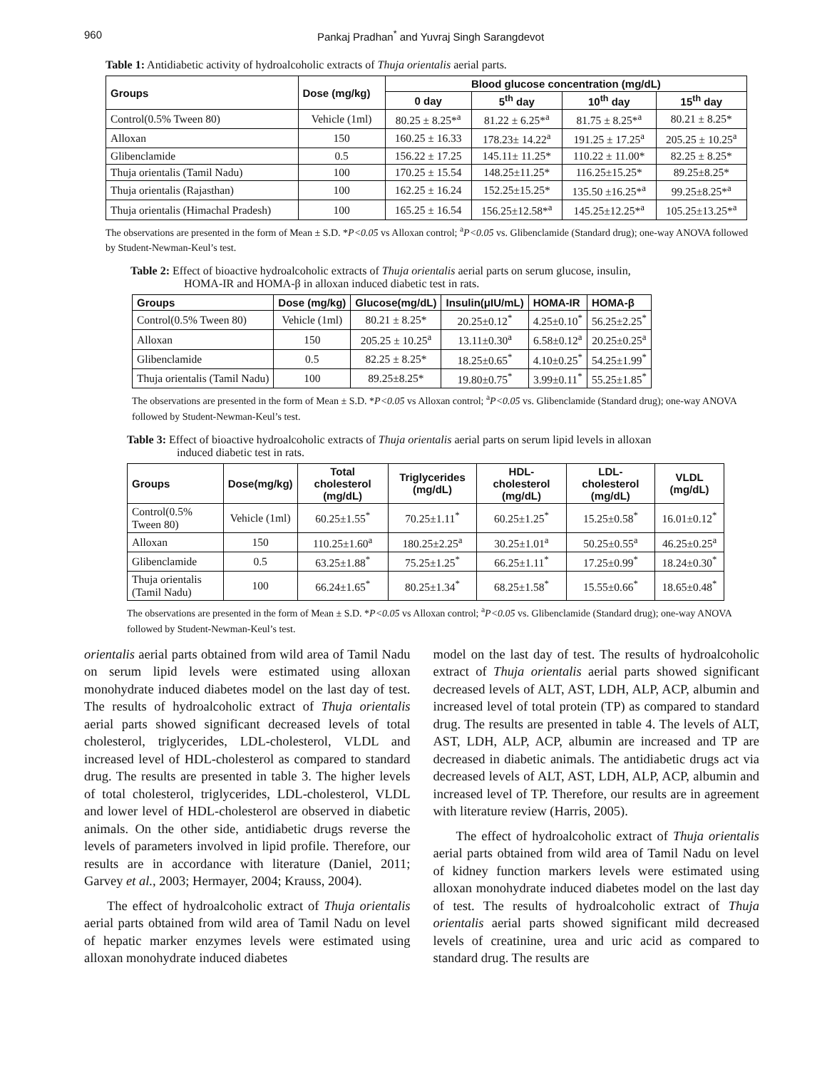960 Pankaj Pradhan<sup>*</sup> and Yuvraj Singh Sarangdevot
Table 1: Antidiabetic activity of hydroalcoholic extracts of Thuja orientalis aerial parts.
| Groups | Dose (mg/kg) | Blood glucose concentration (mg/dL) | | | |
| --- | --- | --- | --- | --- | --- |
| | | 0 day | 5<sup>th</sup> day | 10<sup>th</sup> day | 15<sup>th</sup> day |
| Control(0.5% Tween 80) | Vehicle (1ml) | 80.25 ± 8.25*<sup>a</sup> | 81.22 ± 6.25*<sup>a</sup> | 81.75 ± 8.25*<sup>a</sup> | 80.21 ± 8.25* |
| Alloxan | 150 | 160.25 ± 16.33 | 178.23± 14.22<sup>a</sup> | 191.25 ± 17.25<sup>a</sup> | 205.25 ± 10.25<sup>a</sup> |
| Glibenclamide | 0.5 | 156.22 ± 17.25 | 145.11± 11.25* | 110.22 ± 11.00* | 82.25 ± 8.25* |
| Thuja orientalis (Tamil Nadu) | 100 | 170.25 ± 15.54 | 148.25±11.25* | 116.25±15.25* | 89.25±8.25* |
| Thuja orientalis (Rajasthan) | 100 | 162.25 ± 16.24 | 152.25±15.25* | 135.50 ±16.25*<sup>a</sup> | 99.25±8.25*<sup>a</sup> |
| Thuja orientalis (Himachal Pradesh) | 100 | 165.25 ± 16.54 | 156.25±12.58*<sup>a</sup> | 145.25±12.25*<sup>a</sup> | 105.25±13.25*<sup>a</sup> |
The observations are presented in the form of Mean ± S.D. *P<0.05 vs Alloxan control; <sup>a</sup>P<0.05 vs. Glibenclamide (Standard drug); one-way ANOVA followed by Student-Newman-Keul’s test.
Table 2: Effect of bioactive hydroalcoholic extracts of Thuja orientalis aerial parts on serum glucose, insulin,
HOMA-IR and HOMA-β in alloxan induced diabetic test in rats.
| Groups | Dose (mg/kg) | Glucose(mg/dL) | Insulin(μIU/mL) | HOMA-IR | HOMA-β |
| --- | --- | --- | --- | --- | --- |
| Control(0.5% Tween 80) | Vehicle (1ml) | 80.21 ± 8.25* | 20.25±0.12<sup>*</sup> | 4.25±0.10<sup>*</sup> | 56.25±2.25<sup>*</sup> |
| Alloxan | 150 | 205.25 ± 10.25<sup>a</sup> | 13.11±0.30<sup>a</sup> | 6.58±0.12<sup>a</sup> | 20.25±0.25<sup>a</sup> |
| Glibenclamide | 0.5 | 82.25 ± 8.25* | 18.25±0.65<sup>*</sup> | 4.10±0.25<sup>*</sup> | 54.25±1.99<sup>*</sup> |
| Thuja orientalis (Tamil Nadu) | 100 | 89.25±8.25* | 19.80±0.75<sup>*</sup> | 3.99±0.11<sup>*</sup> | 55.25±1.85<sup>*</sup> |
The observations are presented in the form of Mean ± S.D. *P<0.05 vs Alloxan control; <sup>a</sup>P<0.05 vs. Glibenclamide (Standard drug); one-way ANOVA followed by Student-Newman-Keul’s test.
Table 3: Effect of bioactive hydroalcoholic extracts of Thuja orientalis aerial parts on serum lipid levels in alloxan
induced diabetic test in rats.
| Groups | Dose(mg/kg) | Total cholesterol (mg/dL) | Triglycerides (mg/dL) | HDL- cholesterol (mg/dL) | LDL- cholesterol (mg/dL) | VLDL (mg/dL) |
| --- | --- | --- | --- | --- | --- | --- |
| Control(0.5% Tween 80) | Vehicle (1ml) | 60.25±1.55<sup>*</sup> | 70.25±1.11<sup>*</sup> | 60.25±1.25<sup>*</sup> | 15.25±0.58<sup>*</sup> | 16.01±0.12<sup>*</sup> |
| Alloxan | 150 | 110.25±1.60<sup>a</sup> | 180.25±2.25<sup>a</sup> | 30.25±1.01<sup>a</sup> | 50.25±0.55<sup>a</sup> | 46.25±0.25<sup>a</sup> |
| Glibenclamide | 0.5 | 63.25±1.88<sup>*</sup> | 75.25±1.25<sup>*</sup> | 66.25±1.11<sup>*</sup> | 17.25±0.99<sup>*</sup> | 18.24±0.30<sup>*</sup> |
| Thuja orientalis (Tamil Nadu) | 100 | 66.24±1.65<sup>*</sup> | 80.25±1.34<sup>*</sup> | 68.25±1.58<sup>*</sup> | 15.55±0.66<sup>*</sup> | 18.65±0.48<sup>*</sup> |
The observations are presented in the form of Mean ± S.D. *P<0.05 vs Alloxan control; <sup>a</sup>P<0.05 vs. Glibenclamide (Standard drug); one-way ANOVA followed by Student-Newman-Keul’s test.
orientalis aerial parts obtained from wild area of Tamil Nadu on serum lipid levels were estimated using alloxan monohydrate induced diabetes model on the last day of test. The results of hydroalcoholic extract of Thuja orientalis aerial parts showed significant decreased levels of total cholesterol, triglycerides, LDL-cholesterol, VLDL and increased level of HDL-cholesterol as compared to standard drug. The results are presented in table 3. The higher levels of total cholesterol, triglycerides, LDL-cholesterol, VLDL and lower level of HDL-cholesterol are observed in diabetic animals. On the other side, antidiabetic drugs reverse the levels of parameters involved in lipid profile. Therefore, our results are in accordance with literature (Daniel, 2011; Garvey et al., 2003; Hermayer, 2004; Krauss, 2004).
The effect of hydroalcoholic extract of Thuja orientalis aerial parts obtained from wild area of Tamil Nadu on level of hepatic marker enzymes levels were estimated using alloxan monohydrate induced diabetes
model on the last day of test. The results of hydroalcoholic extract of Thuja orientalis aerial parts showed significant decreased levels of ALT, AST, LDH, ALP, ACP, albumin and increased level of total protein (TP) as compared to standard drug. The results are presented in table 4. The levels of ALT, AST, LDH, ALP, ACP, albumin are increased and TP are decreased in diabetic animals. The antidiabetic drugs act via decreased levels of ALT, AST, LDH, ALP, ACP, albumin and increased level of TP. Therefore, our results are in agreement with literature review (Harris, 2005).
The effect of hydroalcoholic extract of Thuja orientalis aerial parts obtained from wild area of Tamil Nadu on level of kidney function markers levels were estimated using alloxan monohydrate induced diabetes model on the last day of test. The results of hydroalcoholic extract of Thuja orientalis aerial parts showed significant mild decreased levels of creatinine, urea and uric acid as compared to standard drug. The results are